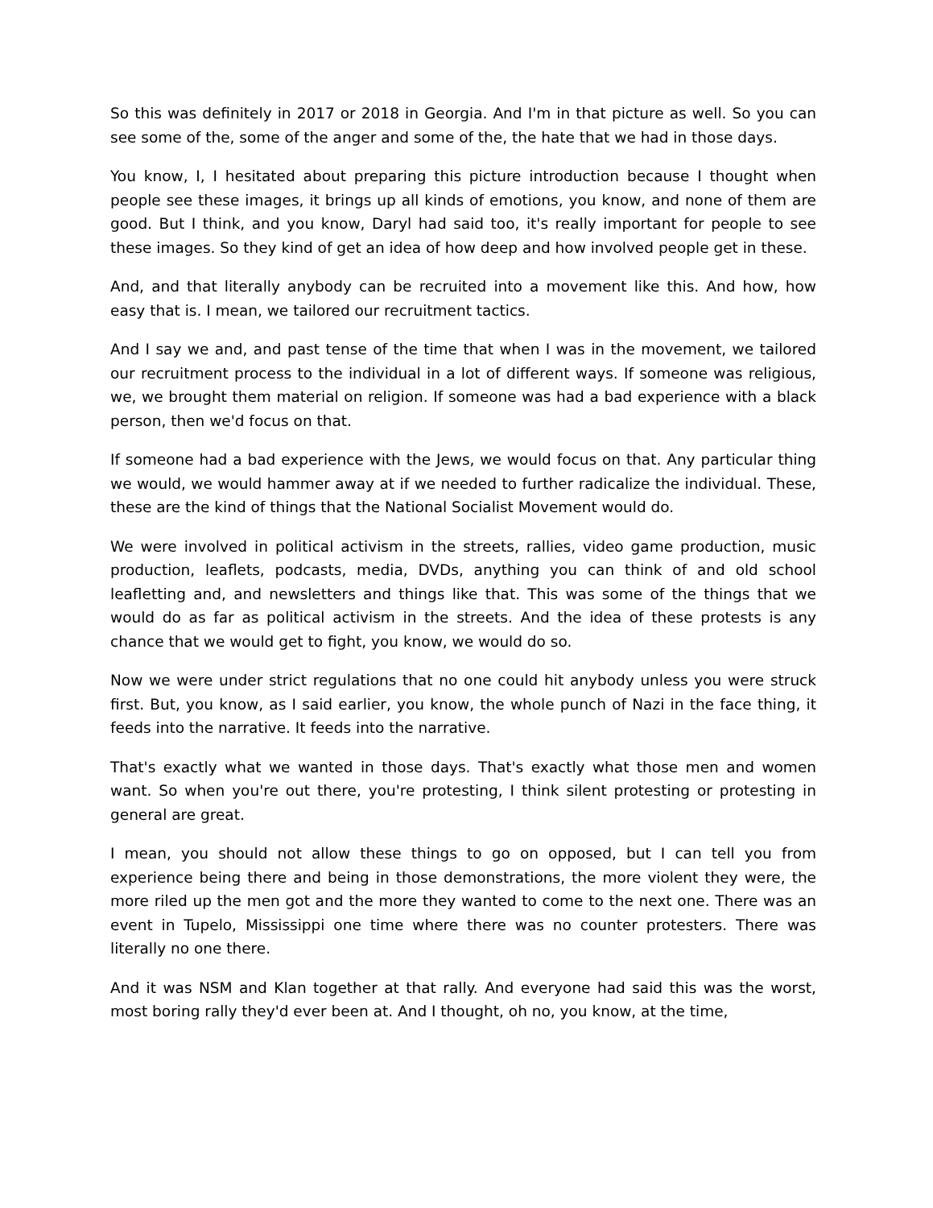So this was definitely in 2017 or 2018 in Georgia. And I'm in that picture as well. So you can see some of the, some of the anger and some of the, the hate that we had in those days.
You know, I, I hesitated about preparing this picture introduction because I thought when people see these images, it brings up all kinds of emotions, you know, and none of them are good. But I think, and you know, Daryl had said too, it's really important for people to see these images. So they kind of get an idea of how deep and how involved people get in these.
And, and that literally anybody can be recruited into a movement like this. And how, how easy that is. I mean, we tailored our recruitment tactics.
And I say we and, and past tense of the time that when I was in the movement, we tailored our recruitment process to the individual in a lot of different ways. If someone was religious, we, we brought them material on religion. If someone was had a bad experience with a black person, then we'd focus on that.
If someone had a bad experience with the Jews, we would focus on that. Any particular thing we would, we would hammer away at if we needed to further radicalize the individual. These, these are the kind of things that the National Socialist Movement would do.
We were involved in political activism in the streets, rallies, video game production, music production, leaflets, podcasts, media, DVDs, anything you can think of and old school leafletting and, and newsletters and things like that. This was some of the things that we would do as far as political activism in the streets. And the idea of these protests is any chance that we would get to fight, you know, we would do so.
Now we were under strict regulations that no one could hit anybody unless you were struck first. But, you know, as I said earlier, you know, the whole punch of Nazi in the face thing, it feeds into the narrative. It feeds into the narrative.
That's exactly what we wanted in those days. That's exactly what those men and women want. So when you're out there, you're protesting, I think silent protesting or protesting in general are great.
I mean, you should not allow these things to go on opposed, but I can tell you from experience being there and being in those demonstrations, the more violent they were, the more riled up the men got and the more they wanted to come to the next one. There was an event in Tupelo, Mississippi one time where there was no counter protesters. There was literally no one there.
And it was NSM and Klan together at that rally. And everyone had said this was the worst, most boring rally they'd ever been at. And I thought, oh no, you know, at the time,